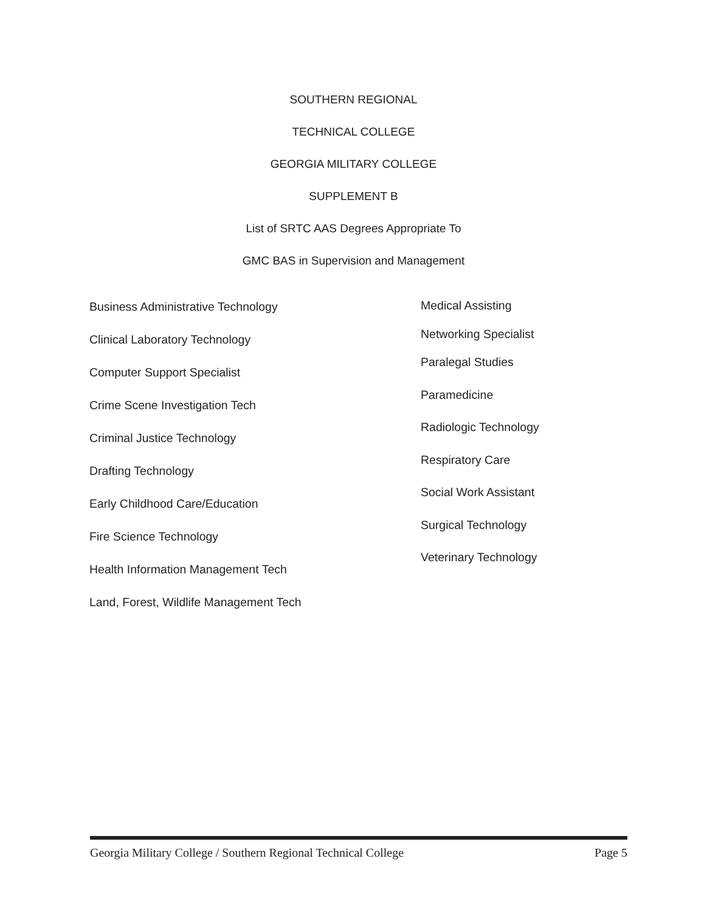SOUTHERN REGIONAL
TECHNICAL COLLEGE
GEORGIA MILITARY COLLEGE
SUPPLEMENT B
List of SRTC AAS Degrees Appropriate To
GMC BAS in Supervision and Management
Business Administrative Technology
Clinical Laboratory Technology
Computer Support Specialist
Crime Scene Investigation Tech
Criminal Justice Technology
Drafting Technology
Early Childhood Care/Education
Fire Science Technology
Health Information Management Tech
Land, Forest, Wildlife Management Tech
Medical Assisting
Networking Specialist
Paralegal Studies
Paramedicine
Radiologic Technology
Respiratory Care
Social Work Assistant
Surgical Technology
Veterinary Technology
Georgia Military College / Southern Regional Technical College Page 5